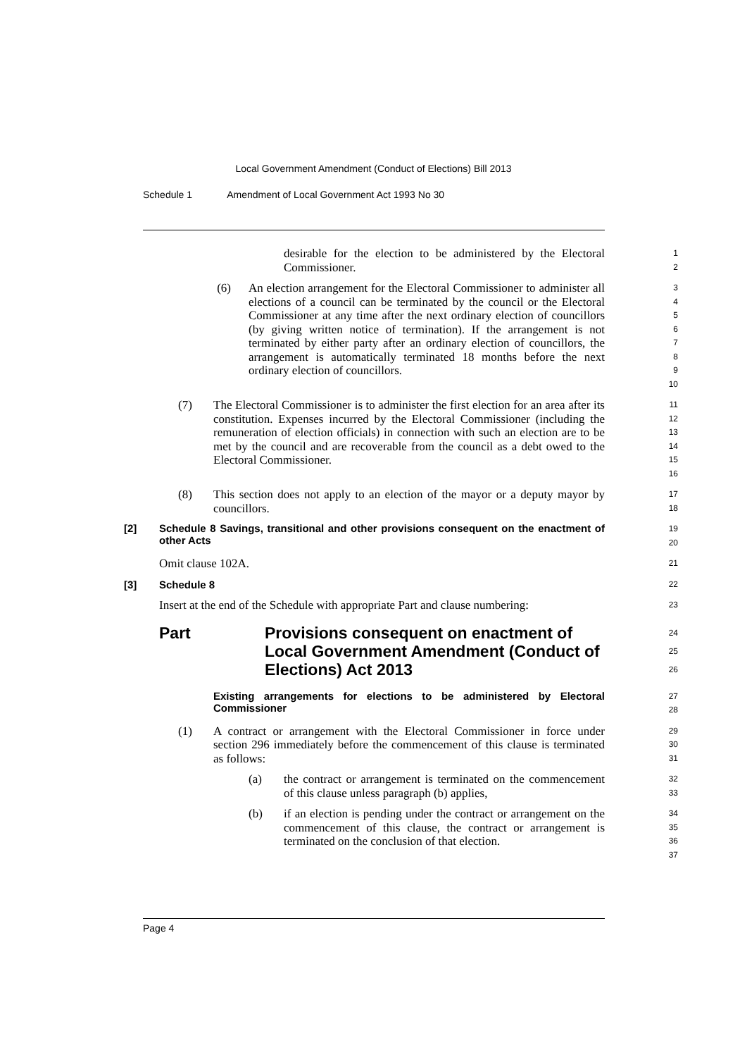Local Government Amendment (Conduct of Elections) Bill 2013
Schedule 1 Amendment of Local Government Act 1993 No 30
desirable for the election to be administered by the Electoral Commissioner.
1
2
(6) An election arrangement for the Electoral Commissioner to administer all elections of a council can be terminated by the council or the Electoral Commissioner at any time after the next ordinary election of councillors (by giving written notice of termination). If the arrangement is not terminated by either party after an ordinary election of councillors, the arrangement is automatically terminated 18 months before the next ordinary election of councillors.
3
4
5
6
7
8
9
10
(7) The Electoral Commissioner is to administer the first election for an area after its constitution. Expenses incurred by the Electoral Commissioner (including the remuneration of election officials) in connection with such an election are to be met by the council and are recoverable from the council as a debt owed to the Electoral Commissioner.
11
12
13
14
15
16
(8) This section does not apply to an election of the mayor or a deputy mayor by councillors.
17
18
[2] Schedule 8 Savings, transitional and other provisions consequent on the enactment of other Acts
19
20
Omit clause 102A.
21
[3] Schedule 8
22
Insert at the end of the Schedule with appropriate Part and clause numbering:
23
Part Provisions consequent on enactment of Local Government Amendment (Conduct of Elections) Act 2013
24
25
26
Existing arrangements for elections to be administered by Electoral Commissioner
27
28
(1) A contract or arrangement with the Electoral Commissioner in force under section 296 immediately before the commencement of this clause is terminated as follows:
29
30
31
(a) the contract or arrangement is terminated on the commencement of this clause unless paragraph (b) applies,
32
33
(b) if an election is pending under the contract or arrangement on the commencement of this clause, the contract or arrangement is terminated on the conclusion of that election.
34
35
36
37
Page 4